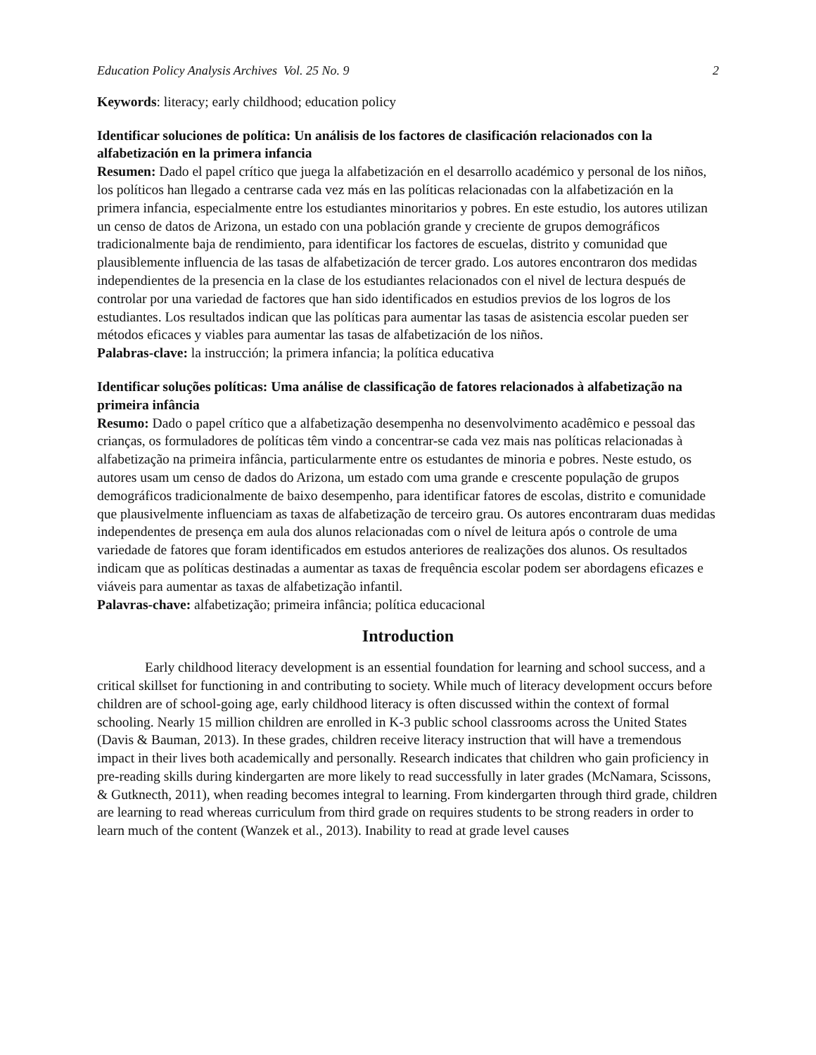Education Policy Analysis Archives Vol. 25 No. 9 2
Keywords: literacy; early childhood; education policy
Identificar soluciones de política: Un análisis de los factores de clasificación relacionados con la alfabetización en la primera infancia
Resumen: Dado el papel crítico que juega la alfabetización en el desarrollo académico y personal de los niños, los políticos han llegado a centrarse cada vez más en las políticas relacionadas con la alfabetización en la primera infancia, especialmente entre los estudiantes minoritarios y pobres. En este estudio, los autores utilizan un censo de datos de Arizona, un estado con una población grande y creciente de grupos demográficos tradicionalmente baja de rendimiento, para identificar los factores de escuelas, distrito y comunidad que plausiblemente influencia de las tasas de alfabetización de tercer grado. Los autores encontraron dos medidas independientes de la presencia en la clase de los estudiantes relacionados con el nivel de lectura después de controlar por una variedad de factores que han sido identificados en estudios previos de los logros de los estudiantes. Los resultados indican que las políticas para aumentar las tasas de asistencia escolar pueden ser métodos eficaces y viables para aumentar las tasas de alfabetización de los niños.
Palabras-clave: la instrucción; la primera infancia; la política educativa
Identificar soluções políticas: Uma análise de classificação de fatores relacionados à alfabetização na primeira infância
Resumo: Dado o papel crítico que a alfabetização desempenha no desenvolvimento acadêmico e pessoal das crianças, os formuladores de políticas têm vindo a concentrar-se cada vez mais nas políticas relacionadas à alfabetização na primeira infância, particularmente entre os estudantes de minoria e pobres. Neste estudo, os autores usam um censo de dados do Arizona, um estado com uma grande e crescente população de grupos demográficos tradicionalmente de baixo desempenho, para identificar fatores de escolas, distrito e comunidade que plausivelmente influenciam as taxas de alfabetização de terceiro grau. Os autores encontraram duas medidas independentes de presença em aula dos alunos relacionadas com o nível de leitura após o controle de uma variedade de fatores que foram identificados em estudos anteriores de realizações dos alunos. Os resultados indicam que as políticas destinadas a aumentar as taxas de frequência escolar podem ser abordagens eficazes e viáveis para aumentar as taxas de alfabetização infantil.
Palavras-chave: alfabetização; primeira infância; política educacional
Introduction
Early childhood literacy development is an essential foundation for learning and school success, and a critical skillset for functioning in and contributing to society. While much of literacy development occurs before children are of school-going age, early childhood literacy is often discussed within the context of formal schooling. Nearly 15 million children are enrolled in K-3 public school classrooms across the United States (Davis & Bauman, 2013). In these grades, children receive literacy instruction that will have a tremendous impact in their lives both academically and personally. Research indicates that children who gain proficiency in pre-reading skills during kindergarten are more likely to read successfully in later grades (McNamara, Scissons, & Gutknecth, 2011), when reading becomes integral to learning. From kindergarten through third grade, children are learning to read whereas curriculum from third grade on requires students to be strong readers in order to learn much of the content (Wanzek et al., 2013). Inability to read at grade level causes